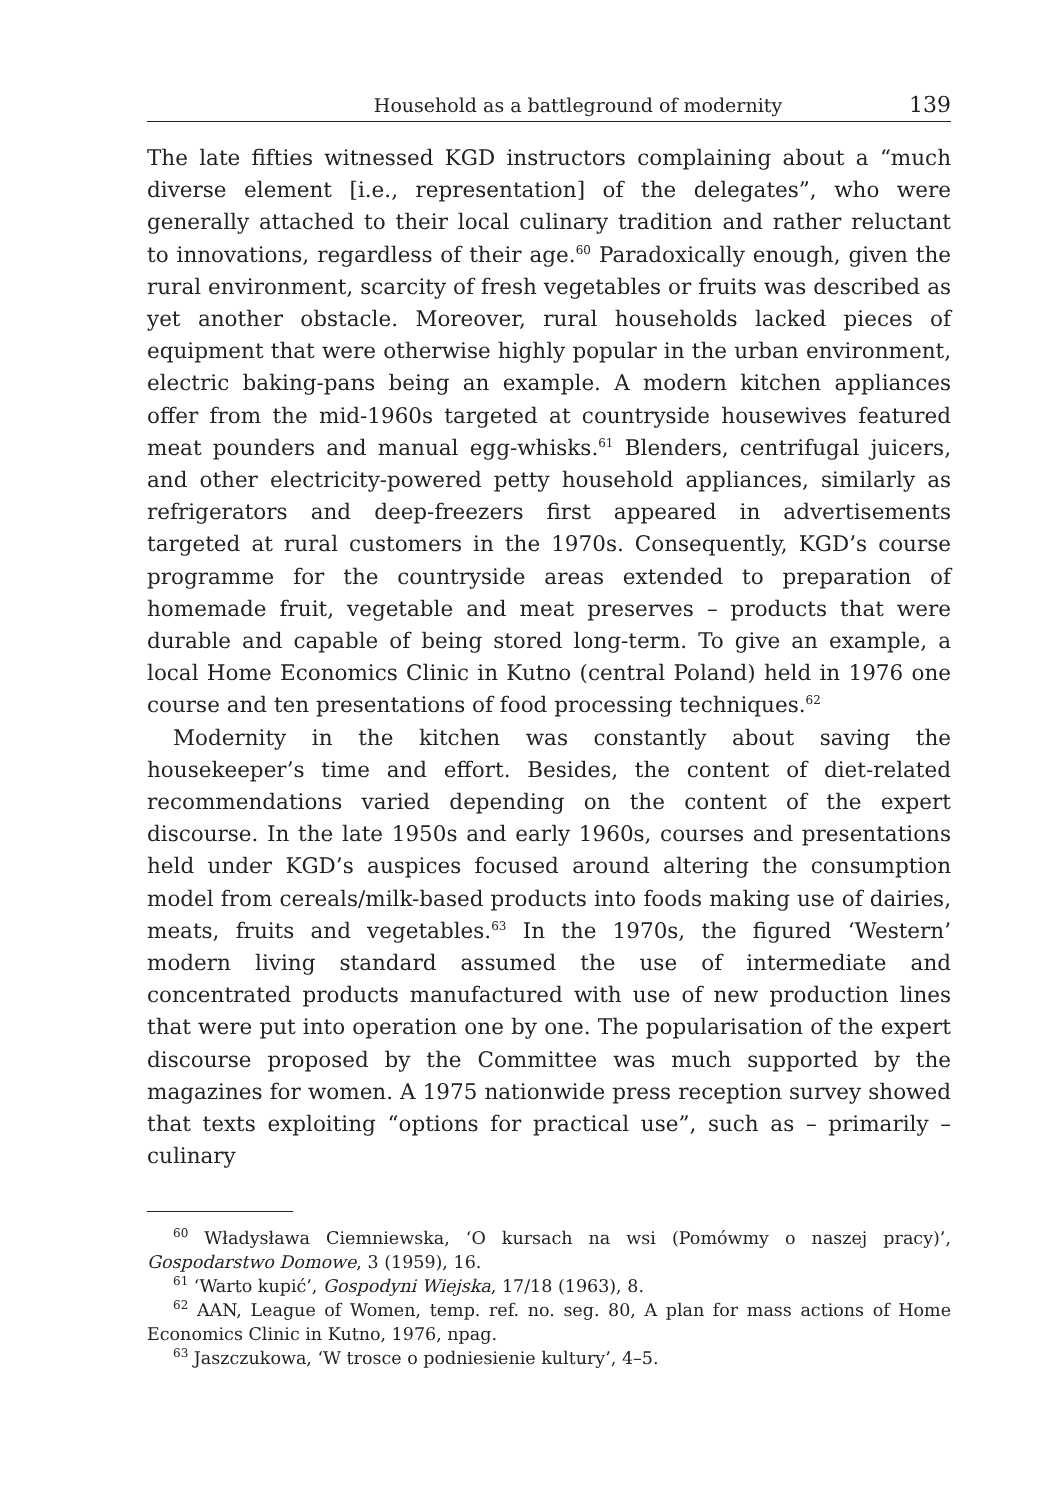Household as a battleground of modernity 139
The late fifties witnessed KGD instructors complaining about a “much diverse element [i.e., representation] of the delegates”, who were generally attached to their local culinary tradition and rather reluctant to innovations, regardless of their age.<sup>60</sup> Paradoxically enough, given the rural environment, scarcity of fresh vegetables or fruits was described as yet another obstacle. Moreover, rural households lacked pieces of equipment that were otherwise highly popular in the urban environment, electric baking-pans being an example. A modern kitchen appliances offer from the mid-1960s targeted at countryside housewives featured meat pounders and manual egg-whisks.<sup>61</sup> Blenders, centrifugal juicers, and other electricity-powered petty household appliances, similarly as refrigerators and deep-freezers first appeared in advertisements targeted at rural customers in the 1970s. Consequently, KGD’s course programme for the countryside areas extended to preparation of homemade fruit, vegetable and meat preserves – products that were durable and capable of being stored long-term. To give an example, a local Home Economics Clinic in Kutno (central Poland) held in 1976 one course and ten presentations of food processing techniques.<sup>62</sup>
Modernity in the kitchen was constantly about saving the housekeeper’s time and effort. Besides, the content of diet-related recommendations varied depending on the content of the expert discourse. In the late 1950s and early 1960s, courses and presentations held under KGD’s auspices focused around altering the consumption model from cereals/milk-based products into foods making use of dairies, meats, fruits and vegetables.<sup>63</sup> In the 1970s, the figured ‘Western’ modern living standard assumed the use of intermediate and concentrated products manufactured with use of new production lines that were put into operation one by one. The popularisation of the expert discourse proposed by the Committee was much supported by the magazines for women. A 1975 nationwide press reception survey showed that texts exploiting “options for practical use”, such as – primarily – culinary
<sup>60</sup> Władysława Ciemniewska, ‘O kursach na wsi (Pomówmy o naszej pracy)’, Gospodarstwo Domowe, 3 (1959), 16.
<sup>61</sup> ‘Warto kupić’, Gospodyni Wiejska, 17/18 (1963), 8.
<sup>62</sup> AAN, League of Women, temp. ref. no. seg. 80, A plan for mass actions of Home Economics Clinic in Kutno, 1976, npag.
<sup>63</sup> Jaszczukowa, ‘W trosce o podniesienie kultury’, 4–5.